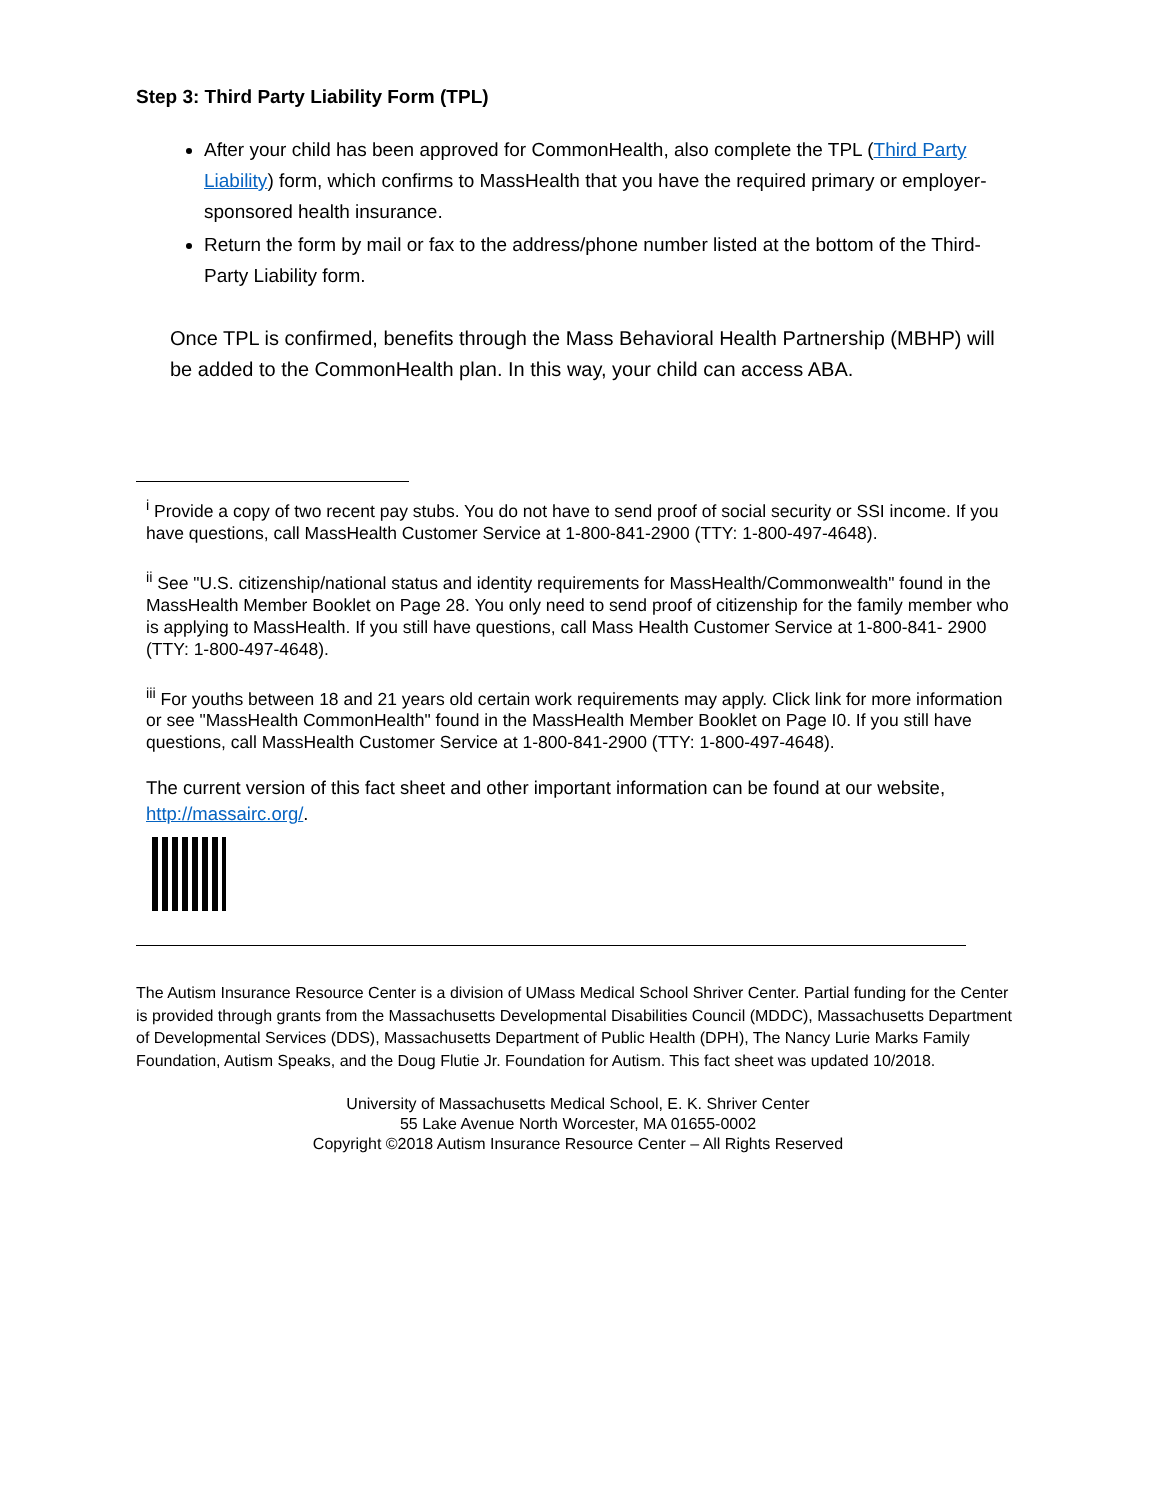Step 3: Third Party Liability Form (TPL)
After your child has been approved for CommonHealth, also complete the TPL (Third Party Liability) form, which confirms to MassHealth that you have the required primary or employer-sponsored health insurance.
Return the form by mail or fax to the address/phone number listed at the bottom of the Third-Party Liability form.
Once TPL is confirmed, benefits through the Mass Behavioral Health Partnership (MBHP) will be added to the CommonHealth plan. In this way, your child can access ABA.
<sup>i</sup> Provide a copy of two recent pay stubs. You do not have to send proof of social security or SSI income. If you have questions, call MassHealth Customer Service at 1-800-841-2900 (TTY: 1-800-497-4648).
<sup>ii</sup> See "U.S. citizenship/national status and identity requirements for MassHealth/Commonwealth" found in the MassHealth Member Booklet on Page 28. You only need to send proof of citizenship for the family member who is applying to MassHealth. If you still have questions, call Mass Health Customer Service at 1-800-841- 2900 (TTY: 1-800-497-4648).
<sup>iii</sup> For youths between 18 and 21 years old certain work requirements may apply. Click link for more information or see "MassHealth CommonHealth" found in the MassHealth Member Booklet on Page I0. If you still have questions, call MassHealth Customer Service at 1-800-841-2900 (TTY: 1-800-497-4648).
The current version of this fact sheet and other important information can be found at our website, http://massairc.org/.
The Autism Insurance Resource Center is a division of UMass Medical School Shriver Center. Partial funding for the Center is provided through grants from the Massachusetts Developmental Disabilities Council (MDDC), Massachusetts Department of Developmental Services (DDS), Massachusetts Department of Public Health (DPH), The Nancy Lurie Marks Family Foundation, Autism Speaks, and the Doug Flutie Jr. Foundation for Autism. This fact sheet was updated 10/2018.
University of Massachusetts Medical School, E. K. Shriver Center
55 Lake Avenue North Worcester, MA 01655-0002
Copyright ©2018 Autism Insurance Resource Center – All Rights Reserved